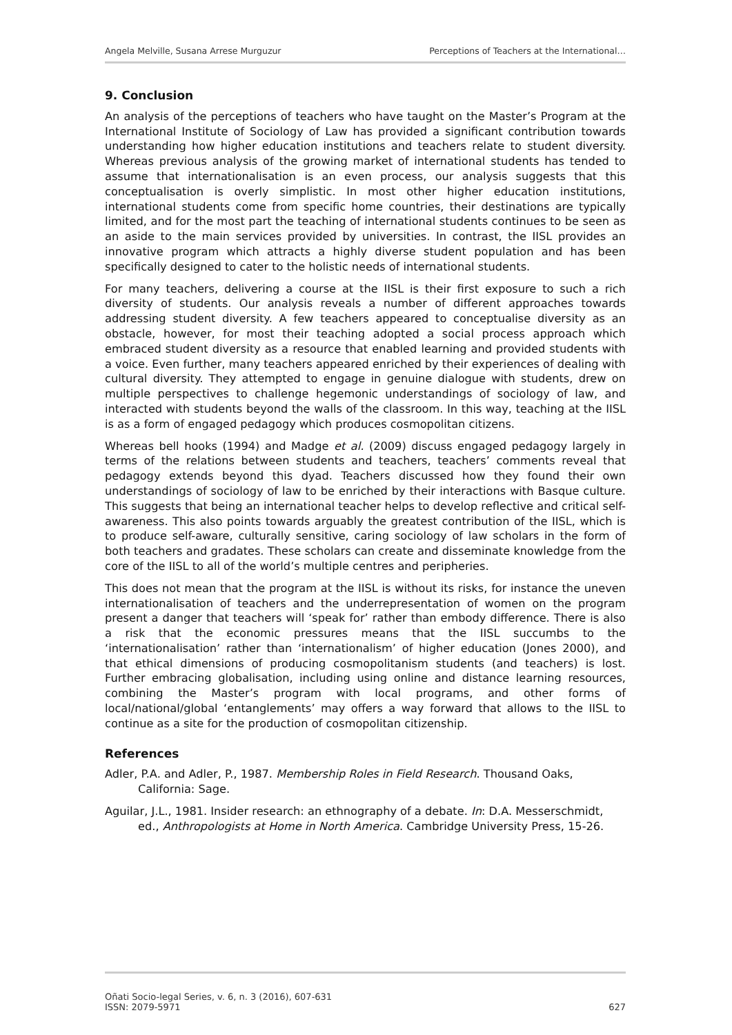Angela Melville, Susana Arrese Murguzur Perceptions of Teachers at the International…
9. Conclusion
An analysis of the perceptions of teachers who have taught on the Master’s Program at the International Institute of Sociology of Law has provided a significant contribution towards understanding how higher education institutions and teachers relate to student diversity. Whereas previous analysis of the growing market of international students has tended to assume that internationalisation is an even process, our analysis suggests that this conceptualisation is overly simplistic. In most other higher education institutions, international students come from specific home countries, their destinations are typically limited, and for the most part the teaching of international students continues to be seen as an aside to the main services provided by universities. In contrast, the IISL provides an innovative program which attracts a highly diverse student population and has been specifically designed to cater to the holistic needs of international students.
For many teachers, delivering a course at the IISL is their first exposure to such a rich diversity of students. Our analysis reveals a number of different approaches towards addressing student diversity. A few teachers appeared to conceptualise diversity as an obstacle, however, for most their teaching adopted a social process approach which embraced student diversity as a resource that enabled learning and provided students with a voice. Even further, many teachers appeared enriched by their experiences of dealing with cultural diversity. They attempted to engage in genuine dialogue with students, drew on multiple perspectives to challenge hegemonic understandings of sociology of law, and interacted with students beyond the walls of the classroom. In this way, teaching at the IISL is as a form of engaged pedagogy which produces cosmopolitan citizens.
Whereas bell hooks (1994) and Madge et al. (2009) discuss engaged pedagogy largely in terms of the relations between students and teachers, teachers’ comments reveal that pedagogy extends beyond this dyad. Teachers discussed how they found their own understandings of sociology of law to be enriched by their interactions with Basque culture. This suggests that being an international teacher helps to develop reflective and critical self-awareness. This also points towards arguably the greatest contribution of the IISL, which is to produce self-aware, culturally sensitive, caring sociology of law scholars in the form of both teachers and gradates. These scholars can create and disseminate knowledge from the core of the IISL to all of the world’s multiple centres and peripheries.
This does not mean that the program at the IISL is without its risks, for instance the uneven internationalisation of teachers and the underrepresentation of women on the program present a danger that teachers will ‘speak for’ rather than embody difference. There is also a risk that the economic pressures means that the IISL succumbs to the ‘internationalisation’ rather than ‘internationalism’ of higher education (Jones 2000), and that ethical dimensions of producing cosmopolitanism students (and teachers) is lost. Further embracing globalisation, including using online and distance learning resources, combining the Master’s program with local programs, and other forms of local/national/global ‘entanglements’ may offers a way forward that allows to the IISL to continue as a site for the production of cosmopolitan citizenship.
References
Adler, P.A. and Adler, P., 1987. Membership Roles in Field Research. Thousand Oaks, California: Sage.
Aguilar, J.L., 1981. Insider research: an ethnography of a debate. In: D.A. Messerschmidt, ed., Anthropologists at Home in North America. Cambridge University Press, 15-26.
Oñati Socio-legal Series, v. 6, n. 3 (2016), 607-631
ISSN: 2079-5971 627